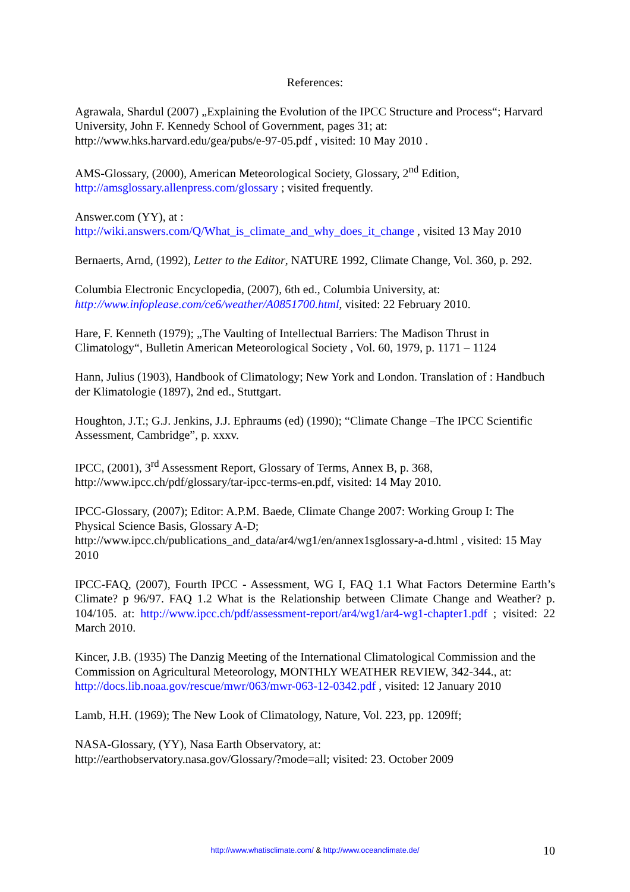References:
Agrawala, Shardul (2007) „Explaining the Evolution of the IPCC Structure and Process“; Harvard University, John F. Kennedy School of Government, pages 31; at: http://www.hks.harvard.edu/gea/pubs/e-97-05.pdf , visited: 10 May 2010 .
AMS-Glossary, (2000), American Meteorological Society, Glossary, 2<sup>nd</sup> Edition, http://amsglossary.allenpress.com/glossary ; visited frequently.
Answer.com (YY), at :
http://wiki.answers.com/Q/What_is_climate_and_why_does_it_change , visited 13 May 2010
Bernaerts, Arnd, (1992), Letter to the Editor, NATURE 1992, Climate Change, Vol. 360, p. 292.
Columbia Electronic Encyclopedia, (2007), 6th ed., Columbia University, at:
http://www.infoplease.com/ce6/weather/A0851700.html, visited: 22 February 2010.
Hare, F. Kenneth (1979); „The Vaulting of Intellectual Barriers: The Madison Thrust in Climatology“, Bulletin American Meteorological Society , Vol. 60, 1979, p. 1171 – 1124
Hann, Julius (1903), Handbook of Climatology; New York and London. Translation of : Handbuch der Klimatologie (1897), 2nd ed., Stuttgart.
Houghton, J.T.; G.J. Jenkins, J.J. Ephraums (ed) (1990); “Climate Change –The IPCC Scientific Assessment, Cambridge”, p. xxxv.
IPCC, (2001), 3<sup>rd</sup> Assessment Report, Glossary of Terms, Annex B, p. 368, http://www.ipcc.ch/pdf/glossary/tar-ipcc-terms-en.pdf, visited: 14 May 2010.
IPCC-Glossary, (2007); Editor: A.P.M. Baede, Climate Change 2007: Working Group I: The Physical Science Basis, Glossary A-D;
http://www.ipcc.ch/publications_and_data/ar4/wg1/en/annex1sglossary-a-d.html , visited: 15 May 2010
IPCC-FAQ, (2007), Fourth IPCC - Assessment, WG I, FAQ 1.1 What Factors Determine Earth’s Climate? p 96/97. FAQ 1.2 What is the Relationship between Climate Change and Weather? p. 104/105. at: http://www.ipcc.ch/pdf/assessment-report/ar4/wg1/ar4-wg1-chapter1.pdf ; visited: 22 March 2010.
Kincer, J.B. (1935) The Danzig Meeting of the International Climatological Commission and the Commission on Agricultural Meteorology, MONTHLY WEATHER REVIEW, 342-344., at: http://docs.lib.noaa.gov/rescue/mwr/063/mwr-063-12-0342.pdf , visited: 12 January 2010
Lamb, H.H. (1969); The New Look of Climatology, Nature, Vol. 223, pp. 1209ff;
NASA-Glossary, (YY), Nasa Earth Observatory, at:
http://earthobservatory.nasa.gov/Glossary/?mode=all; visited: 23. October 2009
http://www.whatisclimate.com/ & http://www.oceanclimate.de/
10